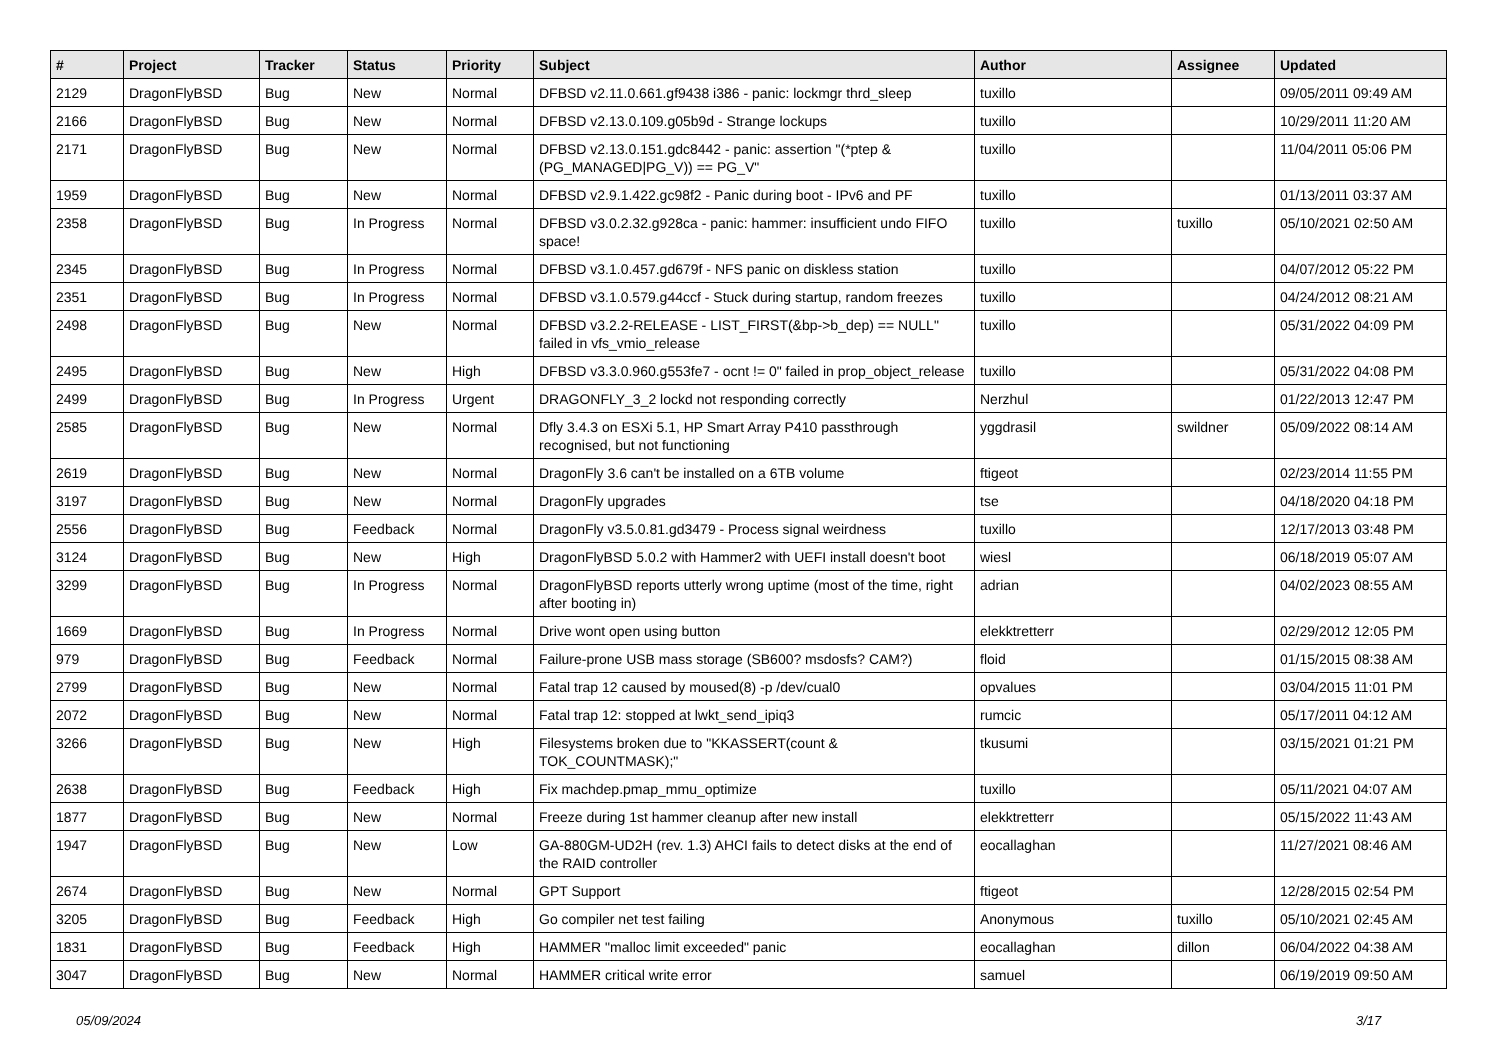| # | Project | Tracker | Status | Priority | Subject | Author | Assignee | Updated |
| --- | --- | --- | --- | --- | --- | --- | --- | --- |
| 2129 | DragonFlyBSD | Bug | New | Normal | DFBSD v2.11.0.661.gf9438 i386 - panic: lockmgr thrd_sleep | tuxillo | | 09/05/2011 09:49 AM |
| 2166 | DragonFlyBSD | Bug | New | Normal | DFBSD v2.13.0.109.g05b9d - Strange lockups | tuxillo | | 10/29/2011 11:20 AM |
| 2171 | DragonFlyBSD | Bug | New | Normal | DFBSD v2.13.0.151.gdc8442 - panic: assertion "(*ptep & (PG_MANAGED/PG_V)) == PG_V" | tuxillo | | 11/04/2011 05:06 PM |
| 1959 | DragonFlyBSD | Bug | New | Normal | DFBSD v2.9.1.422.gc98f2 - Panic during boot - IPv6 and PF | tuxillo | | 01/13/2011 03:37 AM |
| 2358 | DragonFlyBSD | Bug | In Progress | Normal | DFBSD v3.0.2.32.g928ca - panic: hammer: insufficient undo FIFO space! | tuxillo | tuxillo | 05/10/2021 02:50 AM |
| 2345 | DragonFlyBSD | Bug | In Progress | Normal | DFBSD v3.1.0.457.gd679f - NFS panic on diskless station | tuxillo | | 04/07/2012 05:22 PM |
| 2351 | DragonFlyBSD | Bug | In Progress | Normal | DFBSD v3.1.0.579.g44ccf - Stuck during startup, random freezes | tuxillo | | 04/24/2012 08:21 AM |
| 2498 | DragonFlyBSD | Bug | New | Normal | DFBSD v3.2.2-RELEASE - LIST_FIRST(&bp->b_dep) == NULL" failed in vfs_vmio_release | tuxillo | | 05/31/2022 04:09 PM |
| 2495 | DragonFlyBSD | Bug | New | High | DFBSD v3.3.0.960.g553fe7 - ocnt != 0" failed in prop_object_release | tuxillo | | 05/31/2022 04:08 PM |
| 2499 | DragonFlyBSD | Bug | In Progress | Urgent | DRAGONFLY_3_2 lockd not responding correctly | Nerzhul | | 01/22/2013 12:47 PM |
| 2585 | DragonFlyBSD | Bug | New | Normal | Dfly 3.4.3 on ESXi 5.1, HP Smart Array P410 passthrough recognised, but not functioning | yggdrasil | swildner | 05/09/2022 08:14 AM |
| 2619 | DragonFlyBSD | Bug | New | Normal | DragonFly 3.6 can't be installed on a 6TB volume | ftigeot | | 02/23/2014 11:55 PM |
| 3197 | DragonFlyBSD | Bug | New | Normal | DragonFly upgrades | tse | | 04/18/2020 04:18 PM |
| 2556 | DragonFlyBSD | Bug | Feedback | Normal | DragonFly v3.5.0.81.gd3479 - Process signal weirdness | tuxillo | | 12/17/2013 03:48 PM |
| 3124 | DragonFlyBSD | Bug | New | High | DragonFlyBSD 5.0.2 with Hammer2 with UEFI install doesn't boot | wiesl | | 06/18/2019 05:07 AM |
| 3299 | DragonFlyBSD | Bug | In Progress | Normal | DragonFlyBSD reports utterly wrong uptime (most of the time, right after booting in) | adrian | | 04/02/2023 08:55 AM |
| 1669 | DragonFlyBSD | Bug | In Progress | Normal | Drive wont open using button | elekktretterr | | 02/29/2012 12:05 PM |
| 979 | DragonFlyBSD | Bug | Feedback | Normal | Failure-prone USB mass storage (SB600? msdosfs? CAM?) | floid | | 01/15/2015 08:38 AM |
| 2799 | DragonFlyBSD | Bug | New | Normal | Fatal trap 12 caused by moused(8) -p /dev/cual0 | opvalues | | 03/04/2015 11:01 PM |
| 2072 | DragonFlyBSD | Bug | New | Normal | Fatal trap 12: stopped at lwkt_send_ipiq3 | rumcic | | 05/17/2011 04:12 AM |
| 3266 | DragonFlyBSD | Bug | New | High | Filesystems broken due to "KKASSERT(count & TOK_COUNTMASK);" | tkusumi | | 03/15/2021 01:21 PM |
| 2638 | DragonFlyBSD | Bug | Feedback | High | Fix machdep.pmap_mmu_optimize | tuxillo | | 05/11/2021 04:07 AM |
| 1877 | DragonFlyBSD | Bug | New | Normal | Freeze during 1st hammer cleanup after new install | elekktretterr | | 05/15/2022 11:43 AM |
| 1947 | DragonFlyBSD | Bug | New | Low | GA-880GM-UD2H (rev. 1.3) AHCI fails to detect disks at the end of the RAID controller | eocallaghan | | 11/27/2021 08:46 AM |
| 2674 | DragonFlyBSD | Bug | New | Normal | GPT Support | ftigeot | | 12/28/2015 02:54 PM |
| 3205 | DragonFlyBSD | Bug | Feedback | High | Go compiler net test failing | Anonymous | tuxillo | 05/10/2021 02:45 AM |
| 1831 | DragonFlyBSD | Bug | Feedback | High | HAMMER "malloc limit exceeded" panic | eocallaghan | dillon | 06/04/2022 04:38 AM |
| 3047 | DragonFlyBSD | Bug | New | Normal | HAMMER critical write error | samuel | | 06/19/2019 09:50 AM |
05/09/2024 3/17